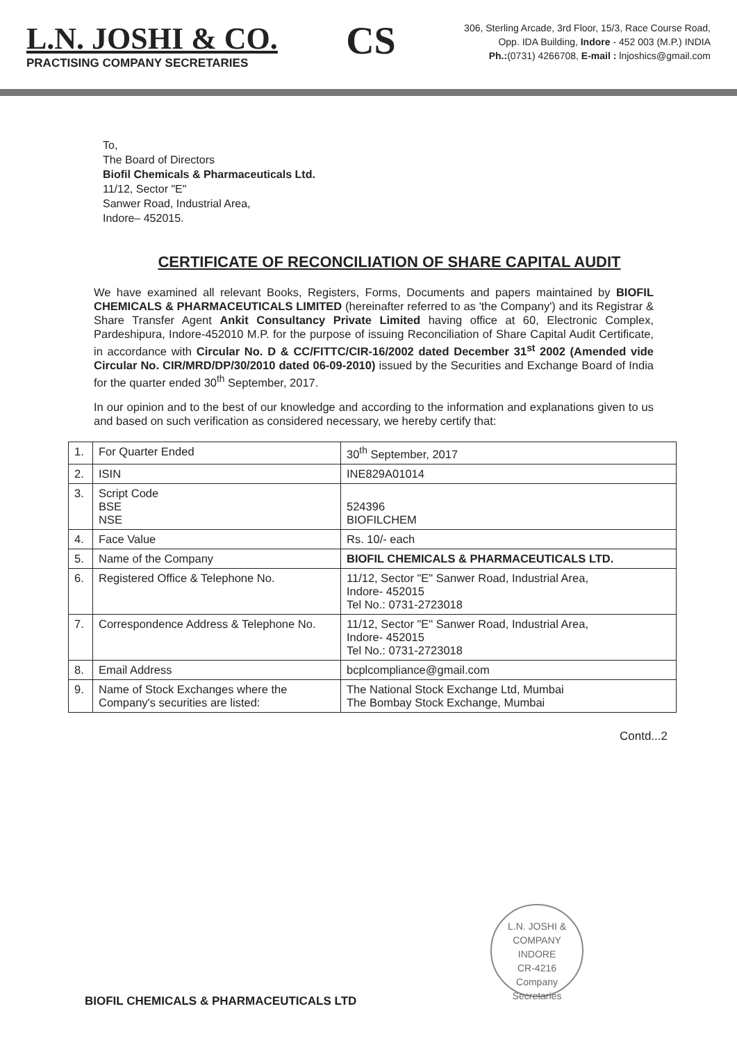L.N. JOSHI & CO.
PRACTISING COMPANY SECRETARIES
CS
306, Sterling Arcade, 3rd Floor, 15/3, Race Course Road,
Opp. IDA Building, Indore - 452 003 (M.P.) INDIA
Ph.:(0731) 4266708, E-mail : lnjoshics@gmail.com
To,
The Board of Directors
Biofil Chemicals & Pharmaceuticals Ltd.
11/12, Sector "E"
Sanwer Road, Industrial Area,
Indore– 452015.
CERTIFICATE OF RECONCILIATION OF SHARE CAPITAL AUDIT
We have examined all relevant Books, Registers, Forms, Documents and papers maintained by BIOFIL CHEMICALS & PHARMACEUTICALS LIMITED (hereinafter referred to as 'the Company') and its Registrar & Share Transfer Agent Ankit Consultancy Private Limited having office at 60, Electronic Complex, Pardeshipura, Indore-452010 M.P. for the purpose of issuing Reconciliation of Share Capital Audit Certificate, in accordance with Circular No. D & CC/FITTC/CIR-16/2002 dated December 31<sup>st</sup> 2002 (Amended vide Circular No. CIR/MRD/DP/30/2010 dated 06-09-2010) issued by the Securities and Exchange Board of India for the quarter ended 30<sup>th</sup> September, 2017.
In our opinion and to the best of our knowledge and according to the information and explanations given to us and based on such verification as considered necessary, we hereby certify that:
| 1. | For Quarter Ended | 30<sup>th</sup> September, 2017 |
| 2. | ISIN | INE829A01014 |
| 3. | Script Code BSE NSE | 524396 BIOFILCHEM |
| 4. | Face Value | Rs. 10/- each |
| 5. | Name of the Company | BIOFIL CHEMICALS & PHARMACEUTICALS LTD. |
| 6. | Registered Office & Telephone No. | 11/12, Sector "E" Sanwer Road, Industrial Area, Indore- 452015 Tel No.: 0731-2723018 |
| 7. | Correspondence Address & Telephone No. | 11/12, Sector "E" Sanwer Road, Industrial Area, Indore- 452015 Tel No.: 0731-2723018 |
| 8. | Email Address | bcplcompliance@gmail.com |
| 9. | Name of Stock Exchanges where the Company's securities are listed: | The National Stock Exchange Ltd, Mumbai The Bombay Stock Exchange, Mumbai |
Contd...2
L.N. JOSHI & COMPANY
INDORE
CR-4216
Company Secretaries
BIOFIL CHEMICALS & PHARMACEUTICALS LTD